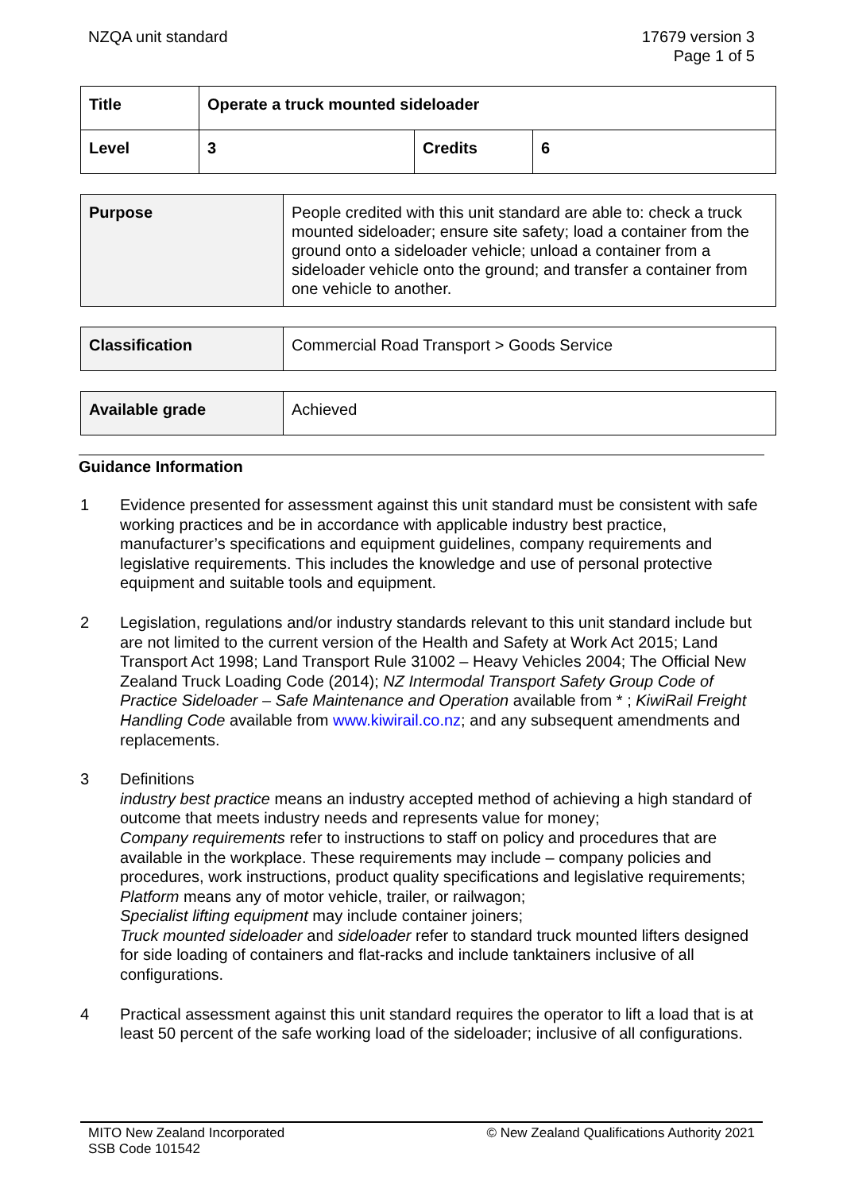NZQA unit standard 17679 version 3
Page 1 of 5
| Title | Operate a truck mounted sideloader | | |
| Level | 3 | Credits | 6 |
| Purpose | People credited with this unit standard are able to: check a truck mounted sideloader; ensure site safety; load a container from the ground onto a sideloader vehicle; unload a container from a sideloader vehicle onto the ground; and transfer a container from one vehicle to another. |
| Classification | Commercial Road Transport > Goods Service |
| Available grade | Achieved |
Guidance Information
1 Evidence presented for assessment against this unit standard must be consistent with safe working practices and be in accordance with applicable industry best practice, manufacturer’s specifications and equipment guidelines, company requirements and legislative requirements. This includes the knowledge and use of personal protective equipment and suitable tools and equipment.
2 Legislation, regulations and/or industry standards relevant to this unit standard include but are not limited to the current version of the Health and Safety at Work Act 2015; Land Transport Act 1998; Land Transport Rule 31002 – Heavy Vehicles 2004; The Official New Zealand Truck Loading Code (2014); NZ Intermodal Transport Safety Group Code of Practice Sideloader – Safe Maintenance and Operation available from * ; KiwiRail Freight Handling Code available from www.kiwirail.co.nz; and any subsequent amendments and replacements.
3 Definitions
industry best practice means an industry accepted method of achieving a high standard of outcome that meets industry needs and represents value for money;
Company requirements refer to instructions to staff on policy and procedures that are available in the workplace. These requirements may include – company policies and procedures, work instructions, product quality specifications and legislative requirements;
Platform means any of motor vehicle, trailer, or railwagon;
Specialist lifting equipment may include container joiners;
Truck mounted sideloader and sideloader refer to standard truck mounted lifters designed for side loading of containers and flat-racks and include tanktainers inclusive of all configurations.
4 Practical assessment against this unit standard requires the operator to lift a load that is at least 50 percent of the safe working load of the sideloader; inclusive of all configurations.
MITO New Zealand Incorporated
SSB Code 101542
© New Zealand Qualifications Authority 2021